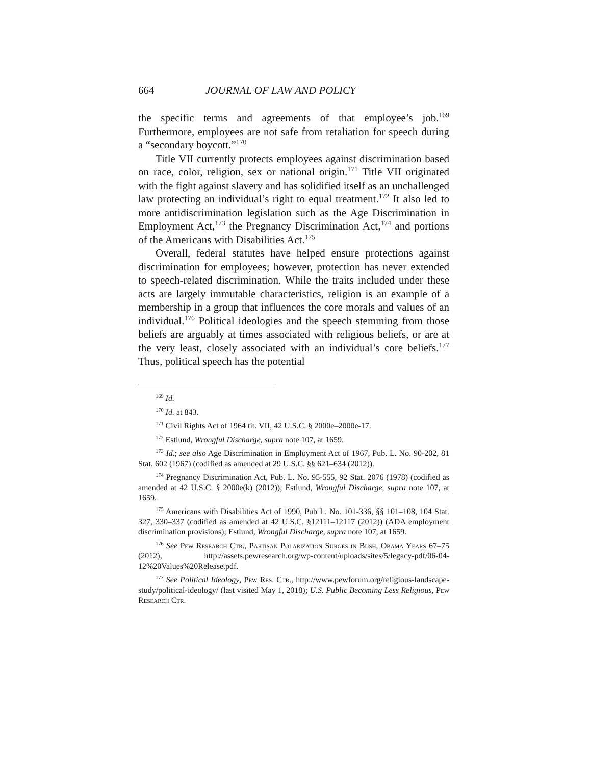664 JOURNAL OF LAW AND POLICY
the specific terms and agreements of that employee’s job.<sup>169</sup> Furthermore, employees are not safe from retaliation for speech during a “secondary boycott.”<sup>170</sup>
Title VII currently protects employees against discrimination based on race, color, religion, sex or national origin.<sup>171</sup> Title VII originated with the fight against slavery and has solidified itself as an unchallenged law protecting an individual’s right to equal treatment.<sup>172</sup> It also led to more antidiscrimination legislation such as the Age Discrimination in Employment Act,<sup>173</sup> the Pregnancy Discrimination Act,<sup>174</sup> and portions of the Americans with Disabilities Act.<sup>175</sup>
Overall, federal statutes have helped ensure protections against discrimination for employees; however, protection has never extended to speech-related discrimination. While the traits included under these acts are largely immutable characteristics, religion is an example of a membership in a group that influences the core morals and values of an individual.<sup>176</sup> Political ideologies and the speech stemming from those beliefs are arguably at times associated with religious beliefs, or are at the very least, closely associated with an individual’s core beliefs.<sup>177</sup> Thus, political speech has the potential
<sup>169</sup> Id.
<sup>170</sup> Id. at 843.
<sup>171</sup> Civil Rights Act of 1964 tit. VII, 42 U.S.C. § 2000e–2000e-17.
<sup>172</sup> Estlund, Wrongful Discharge, supra note 107, at 1659.
<sup>173</sup> Id.; see also Age Discrimination in Employment Act of 1967, Pub. L. No. 90-202, 81 Stat. 602 (1967) (codified as amended at 29 U.S.C. §§ 621–634 (2012)).
<sup>174</sup> Pregnancy Discrimination Act, Pub. L. No. 95-555, 92 Stat. 2076 (1978) (codified as amended at 42 U.S.C. § 2000e(k) (2012)); Estlund, Wrongful Discharge, supra note 107, at 1659.
<sup>175</sup> Americans with Disabilities Act of 1990, Pub L. No. 101-336, §§ 101–108, 104 Stat. 327, 330–337 (codified as amended at 42 U.S.C. §12111–12117 (2012)) (ADA employment discrimination provisions); Estlund, Wrongful Discharge, supra note 107, at 1659.
<sup>176</sup> See Pew Research Ctr., Partisan Polarization Surges in Bush, Obama Years 67–75 (2012), http://assets.pewresearch.org/wp-content/uploads/sites/5/legacy-pdf/06-04-12%20Values%20Release.pdf.
<sup>177</sup> See Political Ideology, Pew Res. Ctr., http://www.pewforum.org/religious-landscape-study/political-ideology/ (last visited May 1, 2018); U.S. Public Becoming Less Religious, Pew Research Ctr.